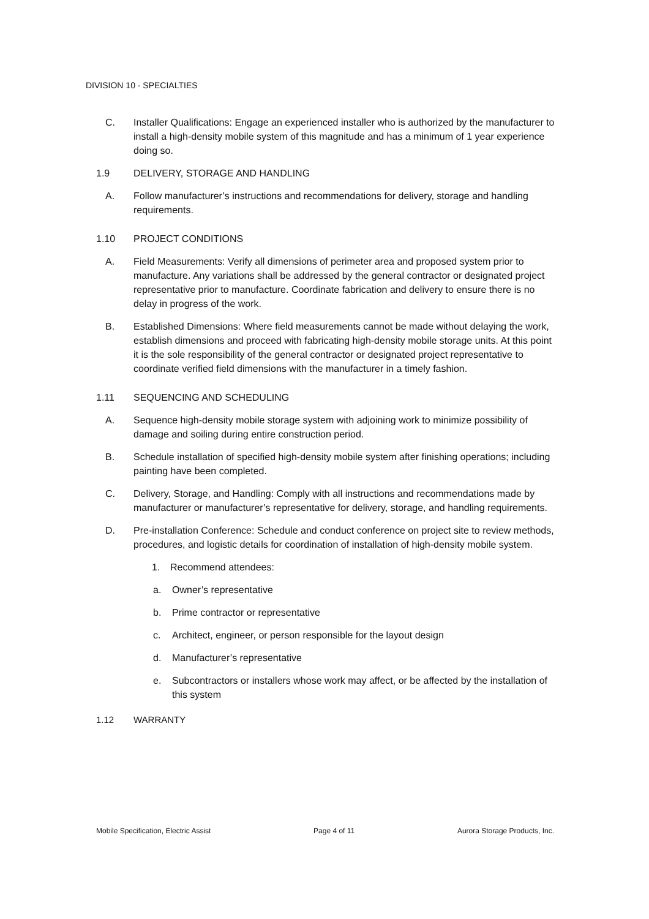DIVISION 10 - SPECIALTIES
C. Installer Qualifications: Engage an experienced installer who is authorized by the manufacturer to install a high-density mobile system of this magnitude and has a minimum of 1 year experience doing so.
1.9 DELIVERY, STORAGE AND HANDLING
A. Follow manufacturer’s instructions and recommendations for delivery, storage and handling requirements.
1.10 PROJECT CONDITIONS
A. Field Measurements: Verify all dimensions of perimeter area and proposed system prior to manufacture. Any variations shall be addressed by the general contractor or designated project representative prior to manufacture. Coordinate fabrication and delivery to ensure there is no delay in progress of the work.
B. Established Dimensions: Where field measurements cannot be made without delaying the work, establish dimensions and proceed with fabricating high-density mobile storage units. At this point it is the sole responsibility of the general contractor or designated project representative to coordinate verified field dimensions with the manufacturer in a timely fashion.
1.11 SEQUENCING AND SCHEDULING
A. Sequence high-density mobile storage system with adjoining work to minimize possibility of damage and soiling during entire construction period.
B. Schedule installation of specified high-density mobile system after finishing operations; including painting have been completed.
C. Delivery, Storage, and Handling: Comply with all instructions and recommendations made by manufacturer or manufacturer’s representative for delivery, storage, and handling requirements.
D. Pre-installation Conference: Schedule and conduct conference on project site to review methods, procedures, and logistic details for coordination of installation of high-density mobile system.
1. Recommend attendees:
a. Owner’s representative
b. Prime contractor or representative
c. Architect, engineer, or person responsible for the layout design
d. Manufacturer’s representative
e. Subcontractors or installers whose work may affect, or be affected by the installation of this system
1.12 WARRANTY
Mobile Specification, Electric Assist Page 4 of 11 Aurora Storage Products, Inc.